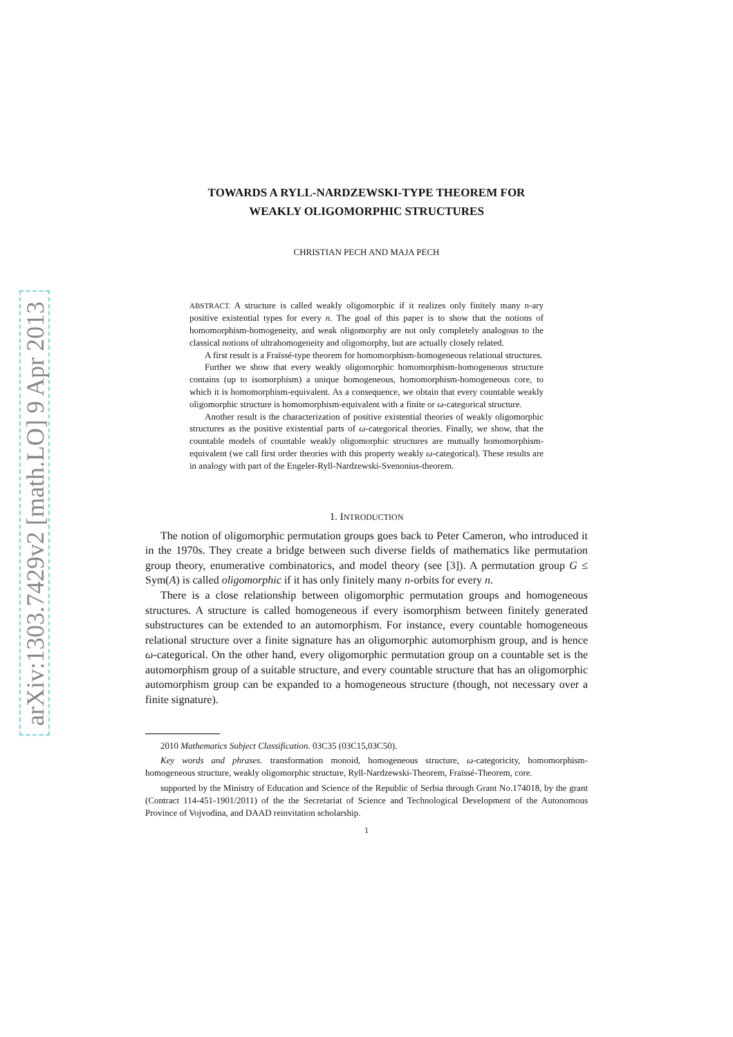arXiv:1303.7429v2 [math.LO] 9 Apr 2013
TOWARDS A RYLL-NARDZEWSKI-TYPE THEOREM FOR
WEAKLY OLIGOMORPHIC STRUCTURES
CHRISTIAN PECH AND MAJA PECH
ABSTRACT. A structure is called weakly oligomorphic if it realizes only finitely many n-ary positive existential types for every n. The goal of this paper is to show that the notions of homomorphism-homogeneity, and weak oligomorphy are not only completely analogous to the classical notions of ultrahomogeneity and oligomorphy, but are actually closely related.
A first result is a Fraïssé-type theorem for homomorphism-homogeneous relational structures.
Further we show that every weakly oligomorphic homomorphism-homogeneous structure contains (up to isomorphism) a unique homogeneous, homomorphism-homogeneous core, to which it is homomorphism-equivalent. As a consequence, we obtain that every countable weakly oligomorphic structure is homomorphism-equivalent with a finite or ω-categorical structure.
Another result is the characterization of positive existential theories of weakly oligomorphic structures as the positive existential parts of ω-categorical theories. Finally, we show, that the countable models of countable weakly oligomorphic structures are mutually homomorphism-equivalent (we call first order theories with this property weakly ω-categorical). These results are in analogy with part of the Engeler-Ryll-Nardzewski-Svenonius-theorem.
1. INTRODUCTION
The notion of oligomorphic permutation groups goes back to Peter Cameron, who introduced it in the 1970s. They create a bridge between such diverse fields of mathematics like permutation group theory, enumerative combinatorics, and model theory (see [3]). A permutation group G ≤ Sym(A) is called oligomorphic if it has only finitely many n-orbits for every n.
There is a close relationship between oligomorphic permutation groups and homogeneous structures. A structure is called homogeneous if every isomorphism between finitely generated substructures can be extended to an automorphism. For instance, every countable homogeneous relational structure over a finite signature has an oligomorphic automorphism group, and is hence ω-categorical. On the other hand, every oligomorphic permutation group on a countable set is the automorphism group of a suitable structure, and every countable structure that has an oligomorphic automorphism group can be expanded to a homogeneous structure (though, not necessary over a finite signature).
2010 Mathematics Subject Classification. 03C35 (03C15,03C50).
Key words and phrases. transformation monoid, homogeneous structure, ω-categoricity, homomorphism-homogeneous structure, weakly oligomorphic structure, Ryll-Nardzewski-Theorem, Fraïssé-Theorem, core.
supported by the Ministry of Education and Science of the Republic of Serbia through Grant No.174018, by the grant (Contract 114-451-1901/2011) of the the Secretariat of Science and Technological Development of the Autonomous Province of Vojvodina, and DAAD reinvitation scholarship.
1